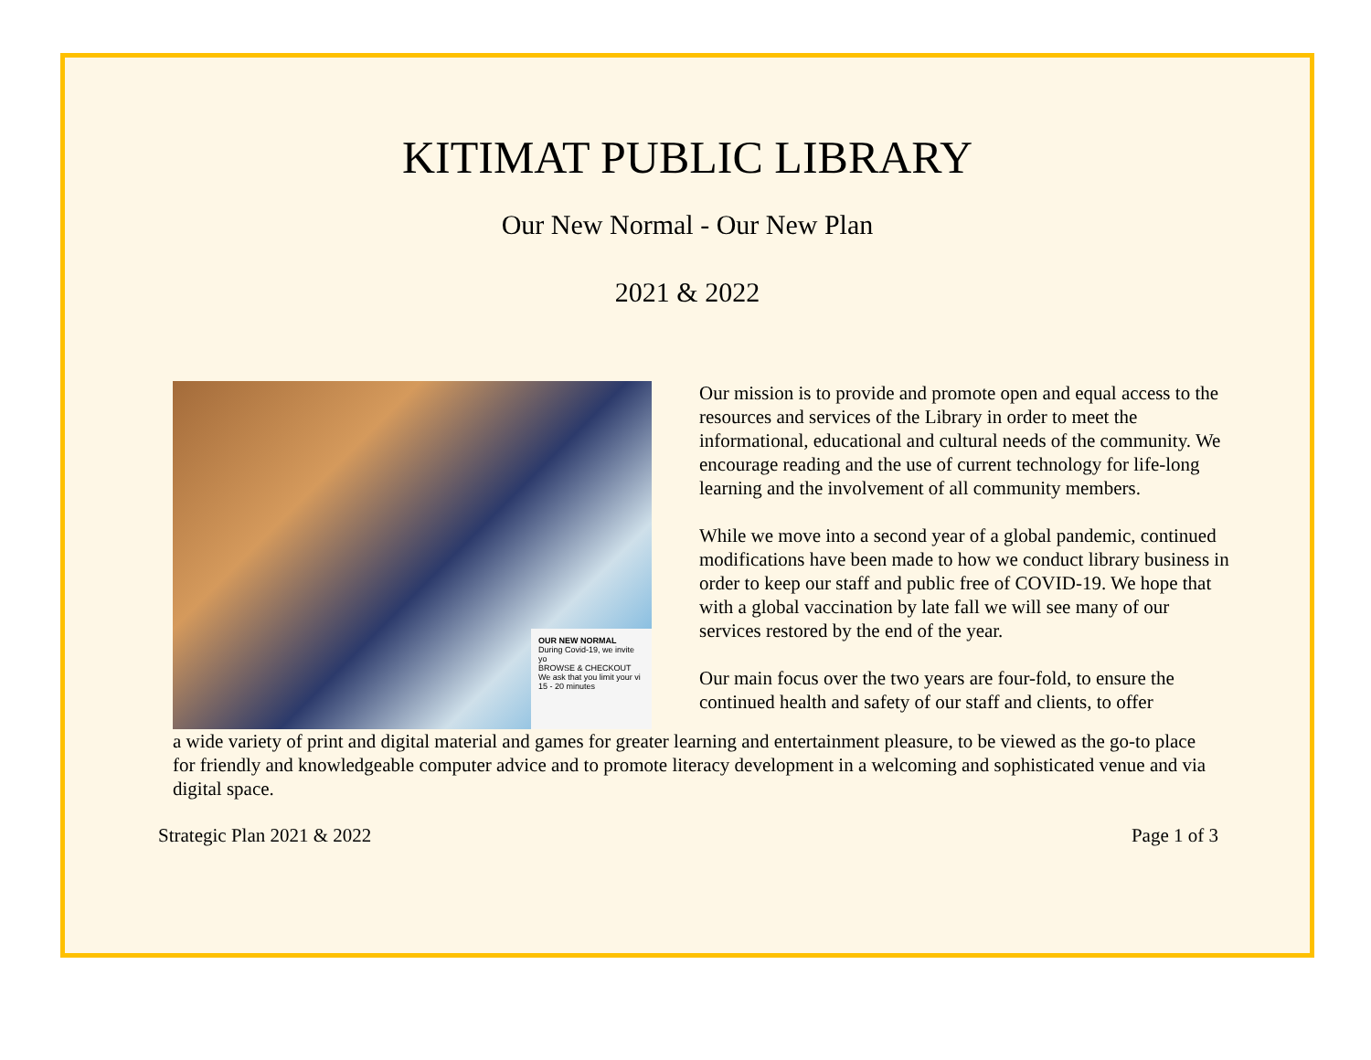KITIMAT PUBLIC LIBRARY
Our New Normal - Our New Plan
2021 & 2022
OUR NEW NORMAL
During Covid-19, we invite yo
BROWSE & CHECKOUT
We ask that you limit your vi
15 - 20 minutes
Our mission is to provide and promote open and equal access to the resources and services of the Library in order to meet the informational, educational and cultural needs of the community. We encourage reading and the use of current technology for life-long learning and the involvement of all community members.
While we move into a second year of a global pandemic, continued modifications have been made to how we conduct library business in order to keep our staff and public free of COVID-19. We hope that with a global vaccination by late fall we will see many of our services restored by the end of the year.
Our main focus over the two years are four-fold, to ensure the continued health and safety of our staff and clients, to offer
a wide variety of print and digital material and games for greater learning and entertainment pleasure, to be viewed as the go-to place for friendly and knowledgeable computer advice and to promote literacy development in a welcoming and sophisticated venue and via digital space.
Strategic Plan 2021 & 2022 Page 1 of 3